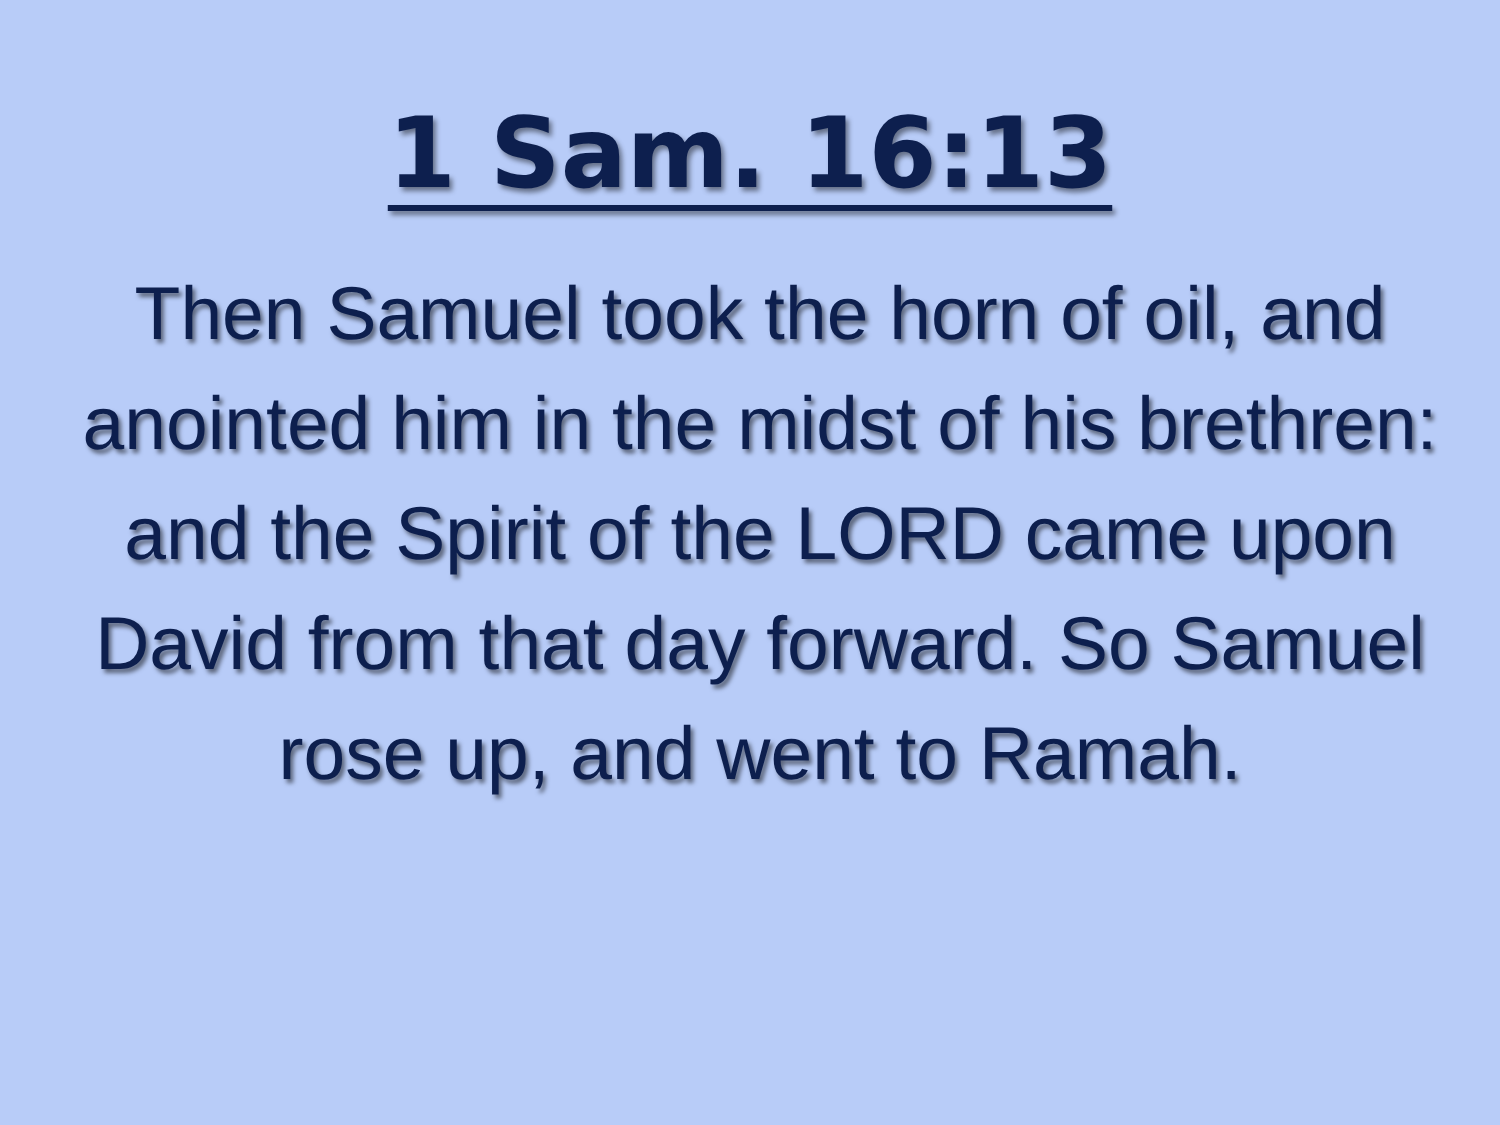1 Sam. 16:13
Then Samuel took the horn of oil, and anointed him in the midst of his brethren: and the Spirit of the LORD came upon David from that day forward. So Samuel rose up, and went to Ramah.